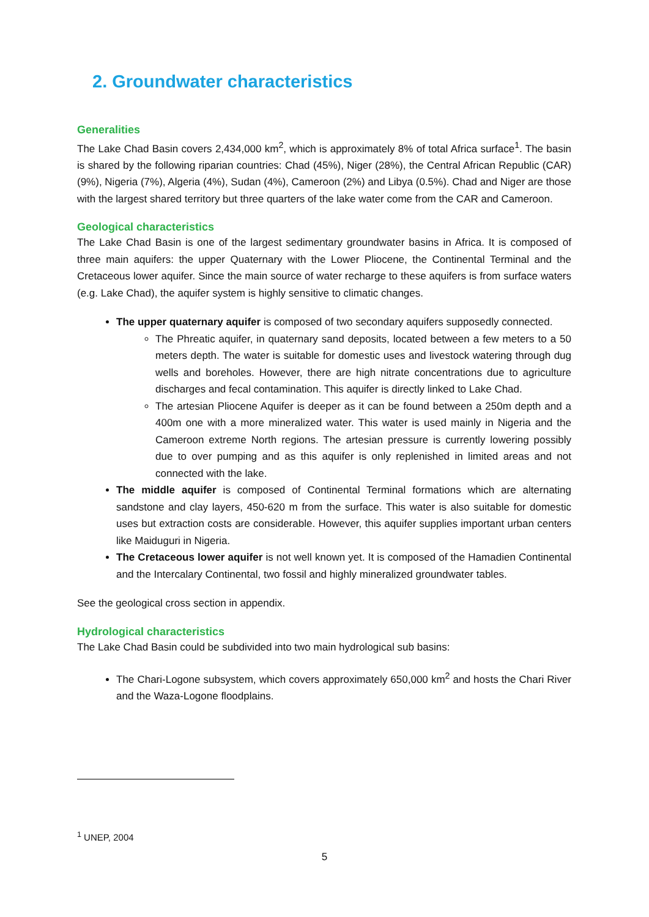2. Groundwater characteristics
Generalities
The Lake Chad Basin covers 2,434,000 km<sup>2</sup>, which is approximately 8% of total Africa surface<sup>1</sup>. The basin is shared by the following riparian countries: Chad (45%), Niger (28%), the Central African Republic (CAR) (9%), Nigeria (7%), Algeria (4%), Sudan (4%), Cameroon (2%) and Libya (0.5%). Chad and Niger are those with the largest shared territory but three quarters of the lake water come from the CAR and Cameroon.
Geological characteristics
The Lake Chad Basin is one of the largest sedimentary groundwater basins in Africa. It is composed of three main aquifers: the upper Quaternary with the Lower Pliocene, the Continental Terminal and the Cretaceous lower aquifer. Since the main source of water recharge to these aquifers is from surface waters (e.g. Lake Chad), the aquifer system is highly sensitive to climatic changes.
The upper quaternary aquifer is composed of two secondary aquifers supposedly connected.
The Phreatic aquifer, in quaternary sand deposits, located between a few meters to a 50 meters depth. The water is suitable for domestic uses and livestock watering through dug wells and boreholes. However, there are high nitrate concentrations due to agriculture discharges and fecal contamination. This aquifer is directly linked to Lake Chad.
The artesian Pliocene Aquifer is deeper as it can be found between a 250m depth and a 400m one with a more mineralized water. This water is used mainly in Nigeria and the Cameroon extreme North regions. The artesian pressure is currently lowering possibly due to over pumping and as this aquifer is only replenished in limited areas and not connected with the lake.
The middle aquifer is composed of Continental Terminal formations which are alternating sandstone and clay layers, 450-620 m from the surface. This water is also suitable for domestic uses but extraction costs are considerable. However, this aquifer supplies important urban centers like Maiduguri in Nigeria.
The Cretaceous lower aquifer is not well known yet. It is composed of the Hamadien Continental and the Intercalary Continental, two fossil and highly mineralized groundwater tables.
See the geological cross section in appendix.
Hydrological characteristics
The Lake Chad Basin could be subdivided into two main hydrological sub basins:
The Chari-Logone subsystem, which covers approximately 650,000 km<sup>2</sup> and hosts the Chari River and the Waza-Logone floodplains.
<sup>1</sup> UNEP, 2004
5